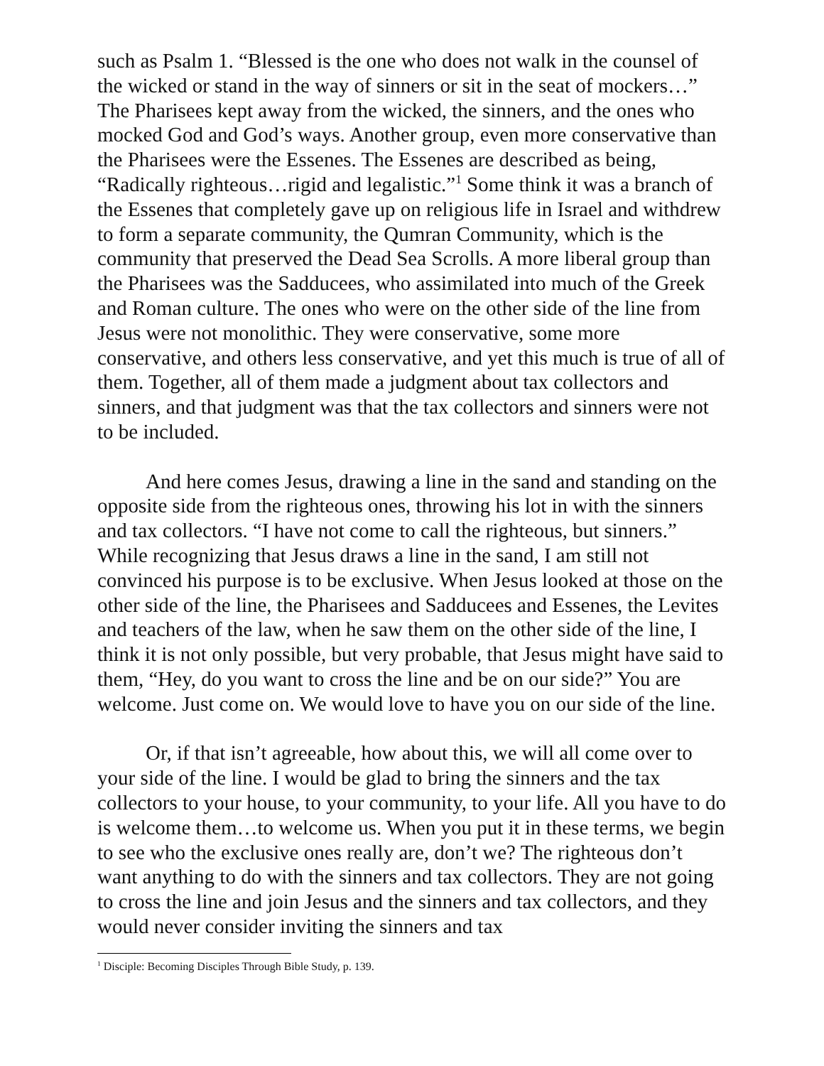such as Psalm 1. “Blessed is the one who does not walk in the counsel of the wicked or stand in the way of sinners or sit in the seat of mockers…” The Pharisees kept away from the wicked, the sinners, and the ones who mocked God and God’s ways. Another group, even more conservative than the Pharisees were the Essenes. The Essenes are described as being, “Radically righteous…rigid and legalistic.”<sup>1</sup> Some think it was a branch of the Essenes that completely gave up on religious life in Israel and withdrew to form a separate community, the Qumran Community, which is the community that preserved the Dead Sea Scrolls. A more liberal group than the Pharisees was the Sadducees, who assimilated into much of the Greek and Roman culture. The ones who were on the other side of the line from Jesus were not monolithic. They were conservative, some more conservative, and others less conservative, and yet this much is true of all of them. Together, all of them made a judgment about tax collectors and sinners, and that judgment was that the tax collectors and sinners were not to be included.
And here comes Jesus, drawing a line in the sand and standing on the opposite side from the righteous ones, throwing his lot in with the sinners and tax collectors. “I have not come to call the righteous, but sinners.” While recognizing that Jesus draws a line in the sand, I am still not convinced his purpose is to be exclusive. When Jesus looked at those on the other side of the line, the Pharisees and Sadducees and Essenes, the Levites and teachers of the law, when he saw them on the other side of the line, I think it is not only possible, but very probable, that Jesus might have said to them, “Hey, do you want to cross the line and be on our side?” You are welcome. Just come on. We would love to have you on our side of the line.
Or, if that isn’t agreeable, how about this, we will all come over to your side of the line. I would be glad to bring the sinners and the tax collectors to your house, to your community, to your life. All you have to do is welcome them…to welcome us. When you put it in these terms, we begin to see who the exclusive ones really are, don’t we? The righteous don’t want anything to do with the sinners and tax collectors. They are not going to cross the line and join Jesus and the sinners and tax collectors, and they would never consider inviting the sinners and tax
<sup>1</sup> Disciple: Becoming Disciples Through Bible Study, p. 139.